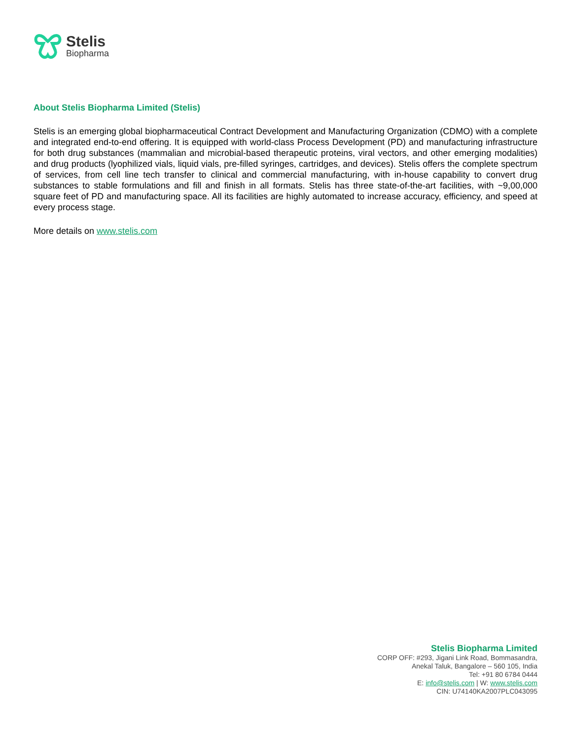Stelis
Biopharma
About Stelis Biopharma Limited (Stelis)
Stelis is an emerging global biopharmaceutical Contract Development and Manufacturing Organization (CDMO) with a complete and integrated end-to-end offering. It is equipped with world-class Process Development (PD) and manufacturing infrastructure for both drug substances (mammalian and microbial-based therapeutic proteins, viral vectors, and other emerging modalities) and drug products (lyophilized vials, liquid vials, pre-filled syringes, cartridges, and devices). Stelis offers the complete spectrum of services, from cell line tech transfer to clinical and commercial manufacturing, with in-house capability to convert drug substances to stable formulations and fill and finish in all formats. Stelis has three state-of-the-art facilities, with ~9,00,000 square feet of PD and manufacturing space. All its facilities are highly automated to increase accuracy, efficiency, and speed at every process stage.
More details on www.stelis.com
Stelis Biopharma Limited
CORP OFF: #293, Jigani Link Road, Bommasandra,
Anekal Taluk, Bangalore – 560 105, India
Tel: +91 80 6784 0444
E: info@stelis.com | W: www.stelis.com
CIN: U74140KA2007PLC043095